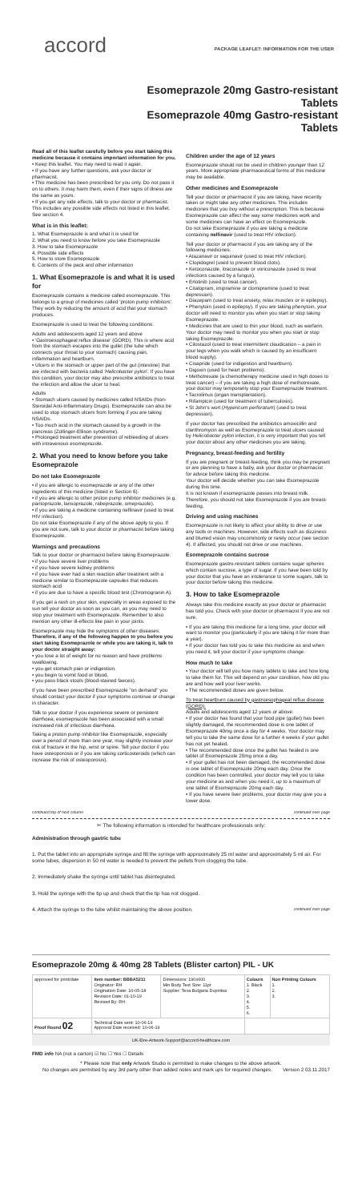accord
PACKAGE LEAFLET: INFORMATION FOR THE USER
Esomeprazole 20mg Gastro-resistant Tablets
Esomeprazole 40mg Gastro-resistant Tablets
Read all of this leaflet carefully before you start taking this medicine because it contains important information for you.
• Keep this leaflet. You may need to read it again.
• If you have any further questions, ask your doctor or pharmacist.
• This medicine has been prescribed for you only. Do not pass it on to others. It may harm them, even if their signs of illness are the same as yours.
• If you get any side effects, talk to your doctor or pharmacist. This includes any possible side effects not listed in this leaflet. See section 4.
What is in this leaflet:
1. What Esomeprazole is and what it is used for
2. What you need to know before you take Esomeprazole
3. How to take Esomeprazole
4. Possible side effects
5. How to store Esomeprazole
6. Contents of the pack and other information
1. What Esomeprazole is and what it is used for
Esomeprazole contains a medicine called esomeprazole. This belongs to a group of medicines called 'proton pump inhibitors'. They work by reducing the amount of acid that your stomach produces.
Esomeprazole is used to treat the following conditions:
Adults and adolescents aged 12 years and above
• 'Gastroesophageal reflux disease' (GORD). This is where acid from the stomach escapes into the gullet (the tube which connects your throat to your stomach) causing pain, inflammation and heartburn.
• Ulcers in the stomach or upper part of the gut (intestine) that are infected with bacteria called 'Helicobacter pylori'. If you have this condition, your doctor may also prescribe antibiotics to treat the infection and allow the ulcer to heal.
Adults
• Stomach ulcers caused by medicines called NSAIDs (Non-Steroidal Anti-Inflammatory Drugs). Esomeprazole can also be used to stop stomach ulcers from forming if you are taking NSAIDs.
• Too much acid in the stomach caused by a growth in the pancreas (Zollinger-Ellison syndrome).
• Prolonged treatment after prevention of rebleeding of ulcers with intravenous esomeprazole.
2. What you need to know before you take Esomeprazole
Do not take Esomeprazole
• if you are allergic to esomeprazole or any of the other ingredients of this medicine (listed in Section 6).
• if you are allergic to other proton pump inhibitor medicines (e.g. pantoprazole, lansoprazole, rabeprazole, omeprazole).
• if you are taking a medicine containing nelfinavir (used to treat HIV infection).
Do not take Esomeprazole if any of the above apply to you. If you are not sure, talk to your doctor or pharmacist before taking Esomeprazole.
Warnings and precautions
Talk to your doctor or pharmacist before taking Esomeprazole:
• if you have severe liver problems
• if you have severe kidney problems
• if you have ever had a skin reaction after treatment with a medicine similar to Esomeprazole capsules that reduces stomach acid
• if you are due to have a specific blood test (Chromogranin A).
If you get a rash on your skin, especially in areas exposed to the sun tell your doctor as soon as you can, as you may need to stop your treatment with Esomeprazole. Remember to also mention any other ill-effects like pain in your joints.
Esomeprazole may hide the symptoms of other diseases. Therefore, if any of the following happen to you before you start taking Esomeprazole or while you are taking it, talk to your doctor straight away:
• you lose a lot of weight for no reason and have problems swallowing.
• you get stomach pain or indigestion.
• you begin to vomit food or blood.
• you pass black stools (blood-stained faeces).
If you have been prescribed Esomeprazole "on demand" you should contact your doctor if your symptoms continue or change in character.
Talk to your doctor if you experience severe or persistent diarrhoea; esomeprazole has been associated with a small increased risk of infectious diarrhoea.
Taking a proton pump inhibitor like Esomeprazole, especially over a period of more than one year, may slightly increase your risk of fracture in the hip, wrist or spine. Tell your doctor if you have osteoporosis or if you are taking corticosteroids (which can increase the risk of osteoporosis).
Children under the age of 12 years
Esomeprazole should not be used in children younger than 12 years. More appropriate pharmaceutical forms of this medicine may be available.
Other medicines and Esomeprazole
Tell your doctor or pharmacist if you are taking, have recently taken or might take any other medicines. This includes medicines that you buy without a prescription. This is because Esomeprazole can affect the way some medicines work and some medicines can have an effect on Esomeprazole.
Do not take Esomeprazole if you are taking a medicine containing nelfinavir (used to treat HIV infection).
Tell your doctor or pharmacist if you are taking any of the following medicines:
• Atazanavir or saquinavir (used to treat HIV infection).
• Clopidogrel (used to prevent blood clots).
• Ketoconazole, itraconazole or voriconazole (used to treat infections caused by a fungus).
• Erlotinib (used to treat cancer).
• Citalopram, imipramine or clomipramine (used to treat depression).
• Diazepam (used to treat anxiety, relax muscles or in epilepsy).
• Phenytoin (used in epilepsy). If you are taking phenytoin, your doctor will need to monitor you when you start or stop taking Esomeprazole.
• Medicines that are used to thin your blood, such as warfarin. Your doctor may need to monitor you when you start or stop taking Esomeprazole.
• Cilostazol (used to treat intermittent claudication – a pain in your legs when you walk which is caused by an insufficient blood supply).
• Cisapride (used for indigestion and heartburn).
• Digoxin (used for heart problems).
• Methotrexate (a chemotherapy medicine used in high doses to treat cancer) – if you are taking a high dose of methotrexate, your doctor may temporarily stop your Esomeprazole treatment.
• Tacrolimus (organ transplantation).
• Rifampicin (used for treatment of tuberculosis).
• St John's wort (Hypericum perforatum) (used to treat depression).
If your doctor has prescribed the antibiotics amoxicillin and clarithromycin as well as Esomeprazole to treat ulcers caused by Helicobacter pylori infection, it is very important that you tell your doctor about any other medicines you are taking.
Pregnancy, breast-feeding and fertility
If you are pregnant or breast-feeding, think you may be pregnant or are planning to have a baby, ask your doctor or pharmacist for advice before taking this medicine.
Your doctor will decide whether you can take Esomeprazole during this time.
It is not known if esomeprazole passes into breast milk. Therefore, you should not take Esomeprazole if you are breast-feeding.
Driving and using machines
Esomeprazole is not likely to affect your ability to drive or use any tools or machines. However, side effects such as dizziness and blurred vision may uncommonly or rarely occur (see section 4). If affected, you should not drive or use machines.
Esomeprazole contains sucrose
Esomeprazole gastro-resistant tablets contains sugar spheres which contain sucrose, a type of sugar. If you have been told by your doctor that you have an intolerance to some sugars, talk to your doctor before taking this medicine.
3. How to take Esomeprazole
Always take this medicine exactly as your doctor or pharmacist has told you. Check with your doctor or pharmacist if you are not sure.
• If you are taking this medicine for a long time, your doctor will want to monitor you (particularly if you are taking it for more than a year).
• If your doctor has told you to take this medicine as and when you need it, tell your doctor if your symptoms change.
How much to take
• Your doctor will tell you how many tablets to take and how long to take them for. This will depend on your condition, how old you are and how well your liver works.
• The recommended doses are given below.
To treat heartburn caused by gastroesophageal reflux disease (GORD):
Adults and adolescents aged 12 years or above:
• If your doctor has found that your food pipe (gullet) has been slightly damaged, the recommended dose is one tablet of Esomeprazole 40mg once a day for 4 weeks. Your doctor may tell you to take the same dose for a further 4 weeks if your gullet has not yet healed.
• The recommended dose once the gullet has healed is one tablet of Esomeprazole 20mg once a day.
• If your gullet has not been damaged, the recommended dose is one tablet of Esomeprazole 20mg each day. Once the condition has been controlled, your doctor may tell you to take your medicine as and when you need it, up to a maximum of one tablet of Esomeprazole 20mg each day.
• If you have severe liver problems, your doctor may give you a lower dose.
continued top of next column continued over page
✂ The following information is intended for healthcare professionals only:
Administration through gastric tube
1. Put the tablet into an appropriate syringe and fill the syringe with approximately 25 ml water and approximately 5 ml air. For some tubes, dispersion in 50 ml water is needed to prevent the pellets from clogging the tube.
2. Immediately shake the syringe until tablet has disintegrated.
3. Hold the syringe with the tip up and check that the tip has not clogged.
4. Attach the syringe to the tube whilst maintaining the above position. continued over page
Esomeprazole 20mg & 40mg 28 Tablets (Blister carton) PIL - UK
| approved for print/date | Item number: BBBA5211 Originator: RH Origination Date: 10-05-18 Revision Date: 01-10-19 Revised By: RH | Dimensions: 190x600 Min Body Text Size: 11pt Supplier: Teva Bulgaria Dupnitsa | Colours 1. Black 2. 3. 4. 5. 6. | Non Printing Colours 1. 2. 3. |
| Proof Round 02 | Technical Date sent: 10-06-19 Approval Date received: 10-06-19 | | | |
UK-Eire-Artwork-Support@accord-healthcare.com
FMD info NA (not a carton) ☑ No ☐ Yes ☐ Details
* Please note that only Artwork Studio is permitted to make changes to the above artwork.
No changes are permitted by any 3rd party other than added notes and mark ups for required changes. Version 2 03.11.2017